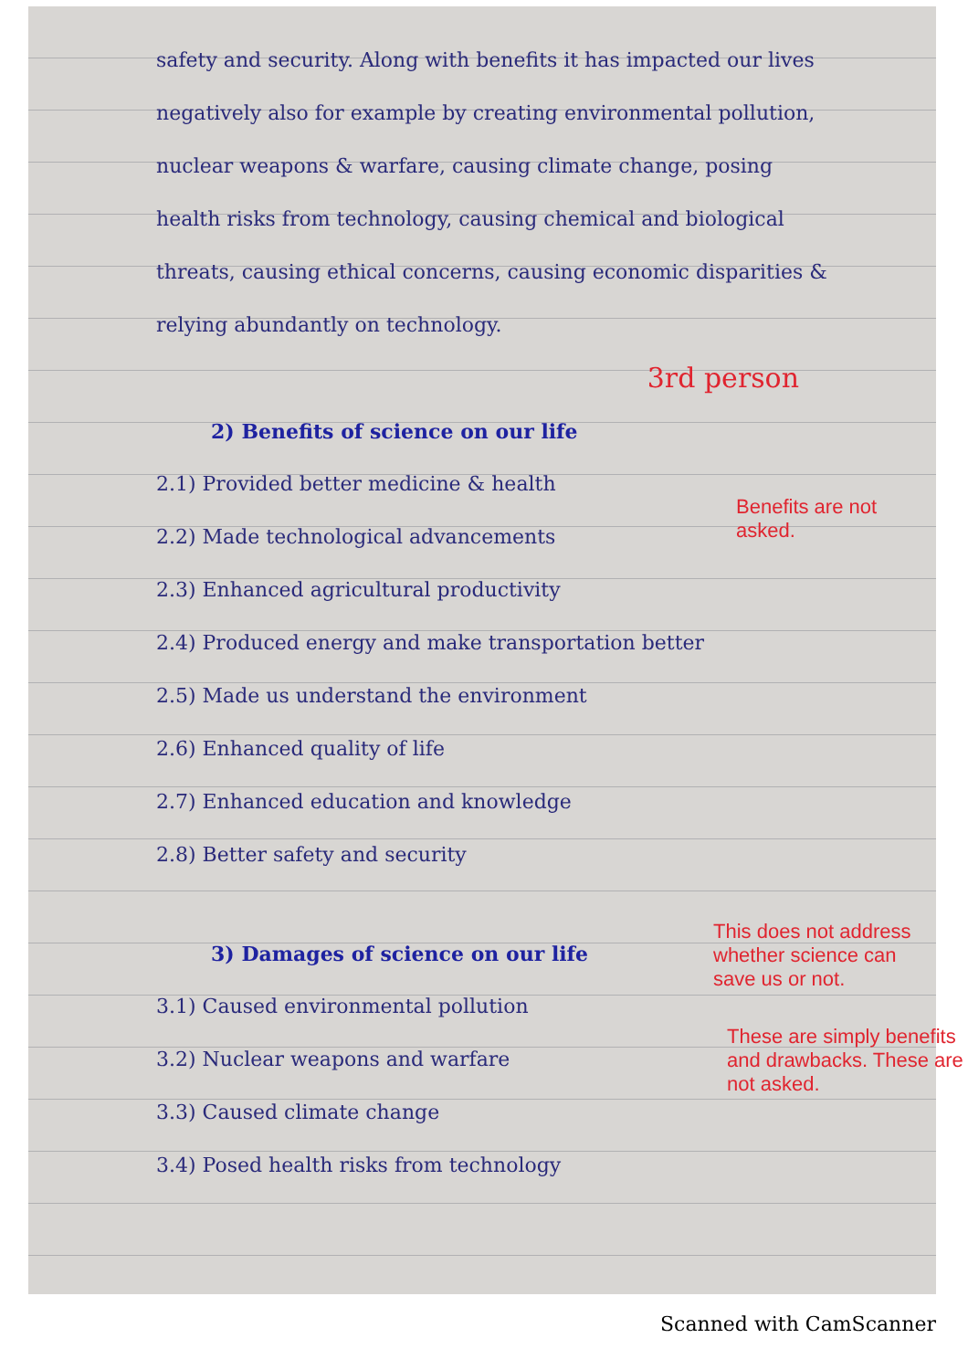safety and security. Along with benefits it has impacted our lives negatively also for example by creating environmental pollution, nuclear weapons & warfare, causing climate change, posing health risks from technology, causing chemical and biological threats, causing ethical concerns, causing economic disparities & relying abundantly on technology.
3rd person
2) Benefits of science on our life
2.1) Provided better medicine & health
2.2) Made technological advancements
2.3) Enhanced agricultural productivity
2.4) Produced energy and make transportation better
2.5) Made us understand the environment
2.6) Enhanced quality of life
2.7) Enhanced education and knowledge
2.8) Better safety and security
3) Damages of science on our life
3.1) Caused environmental pollution
3.2) Nuclear weapons and warfare
3.3) Caused climate change
3.4) Posed health risks from technology
Benefits are not asked.
This does not address whether science can save us or not.
These are simply benefits and drawbacks. These are not asked.
Scanned with CamScanner